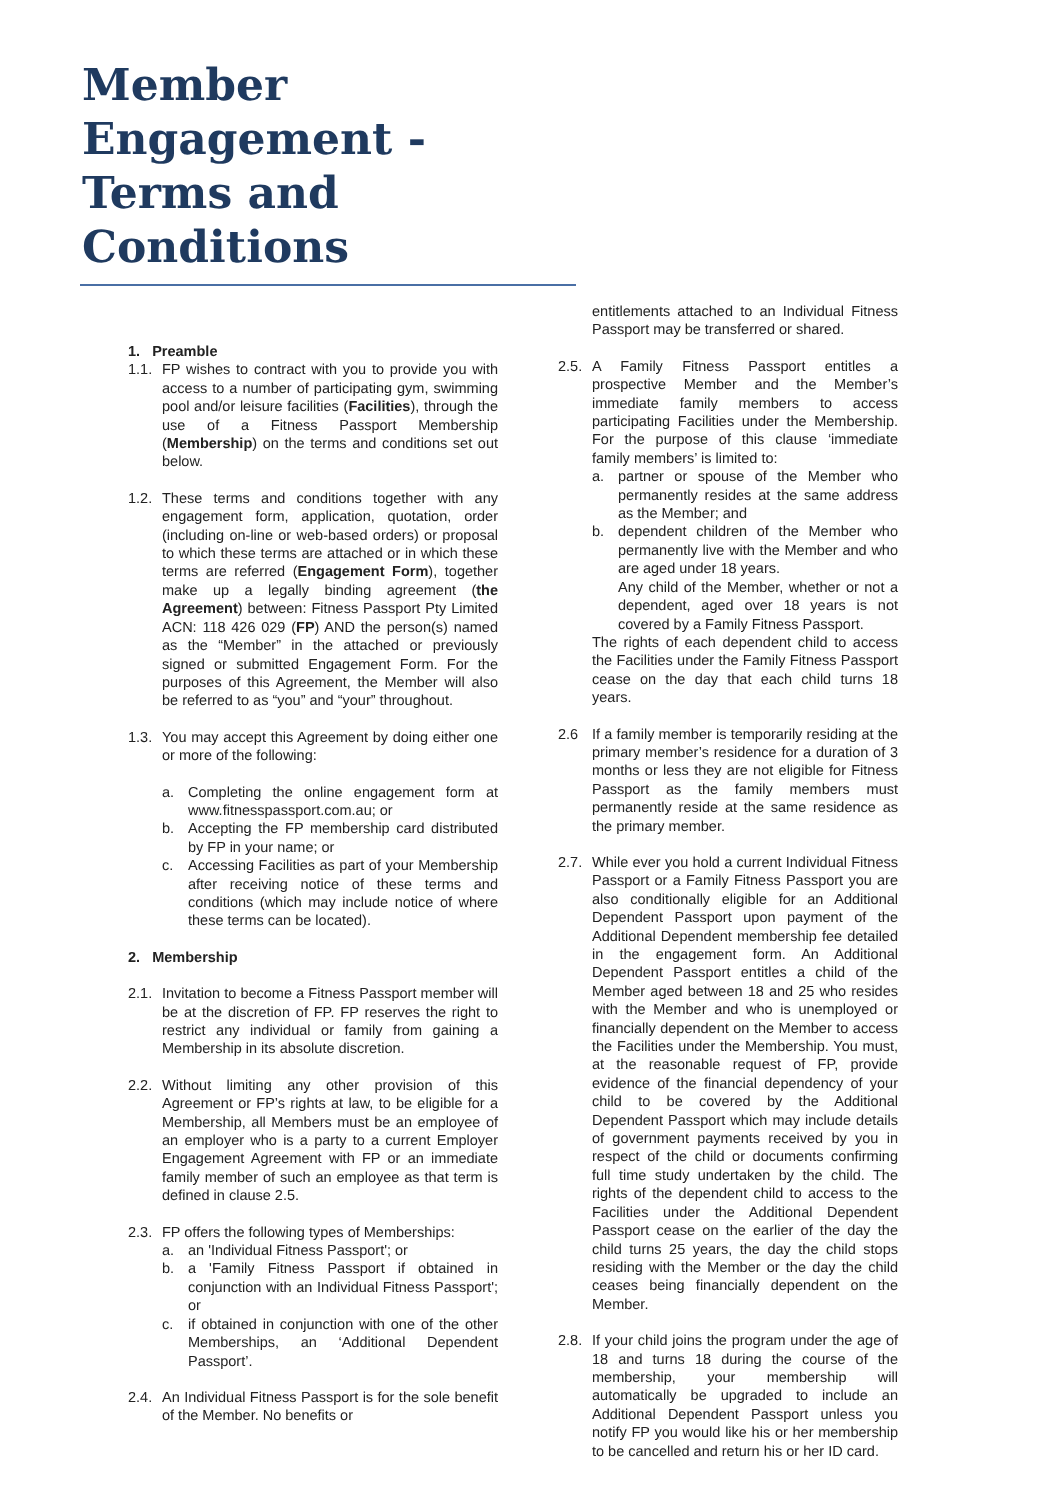Member Engagement - Terms and Conditions
1. Preamble
1.1. FP wishes to contract with you to provide you with access to a number of participating gym, swimming pool and/or leisure facilities (Facilities), through the use of a Fitness Passport Membership (Membership) on the terms and conditions set out below.
1.2. These terms and conditions together with any engagement form, application, quotation, order (including on-line or web-based orders) or proposal to which these terms are attached or in which these terms are referred (Engagement Form), together make up a legally binding agreement (the Agreement) between: Fitness Passport Pty Limited ACN: 118 426 029 (FP) AND the person(s) named as the “Member” in the attached or previously signed or submitted Engagement Form. For the purposes of this Agreement, the Member will also be referred to as “you” and “your” throughout.
1.3. You may accept this Agreement by doing either one or more of the following:
a. Completing the online engagement form at www.fitnesspassport.com.au; or
b. Accepting the FP membership card distributed by FP in your name; or
c. Accessing Facilities as part of your Membership after receiving notice of these terms and conditions (which may include notice of where these terms can be located).
2. Membership
2.1. Invitation to become a Fitness Passport member will be at the discretion of FP. FP reserves the right to restrict any individual or family from gaining a Membership in its absolute discretion.
2.2. Without limiting any other provision of this Agreement or FP’s rights at law, to be eligible for a Membership, all Members must be an employee of an employer who is a party to a current Employer Engagement Agreement with FP or an immediate family member of such an employee as that term is defined in clause 2.5.
2.3. FP offers the following types of Memberships:
a. an 'Individual Fitness Passport'; or
b. a 'Family Fitness Passport if obtained in conjunction with an Individual Fitness Passport'; or
c. if obtained in conjunction with one of the other Memberships, an ‘Additional Dependent Passport’.
2.4. An Individual Fitness Passport is for the sole benefit of the Member. No benefits or
entitlements attached to an Individual Fitness Passport may be transferred or shared.
2.5. A Family Fitness Passport entitles a prospective Member and the Member’s immediate family members to access participating Facilities under the Membership. For the purpose of this clause ‘immediate family members’ is limited to:
a. partner or spouse of the Member who permanently resides at the same address as the Member; and
b. dependent children of the Member who permanently live with the Member and who are aged under 18 years.
Any child of the Member, whether or not a dependent, aged over 18 years is not covered by a Family Fitness Passport.
The rights of each dependent child to access the Facilities under the Family Fitness Passport cease on the day that each child turns 18 years.
2.6 If a family member is temporarily residing at the primary member’s residence for a duration of 3 months or less they are not eligible for Fitness Passport as the family members must permanently reside at the same residence as the primary member.
2.7. While ever you hold a current Individual Fitness Passport or a Family Fitness Passport you are also conditionally eligible for an Additional Dependent Passport upon payment of the Additional Dependent membership fee detailed in the engagement form. An Additional Dependent Passport entitles a child of the Member aged between 18 and 25 who resides with the Member and who is unemployed or financially dependent on the Member to access the Facilities under the Membership. You must, at the reasonable request of FP, provide evidence of the financial dependency of your child to be covered by the Additional Dependent Passport which may include details of government payments received by you in respect of the child or documents confirming full time study undertaken by the child. The rights of the dependent child to access to the Facilities under the Additional Dependent Passport cease on the earlier of the day the child turns 25 years, the day the child stops residing with the Member or the day the child ceases being financially dependent on the Member.
2.8. If your child joins the program under the age of 18 and turns 18 during the course of the membership, your membership will automatically be upgraded to include an Additional Dependent Passport unless you notify FP you would like his or her membership to be cancelled and return his or her ID card.